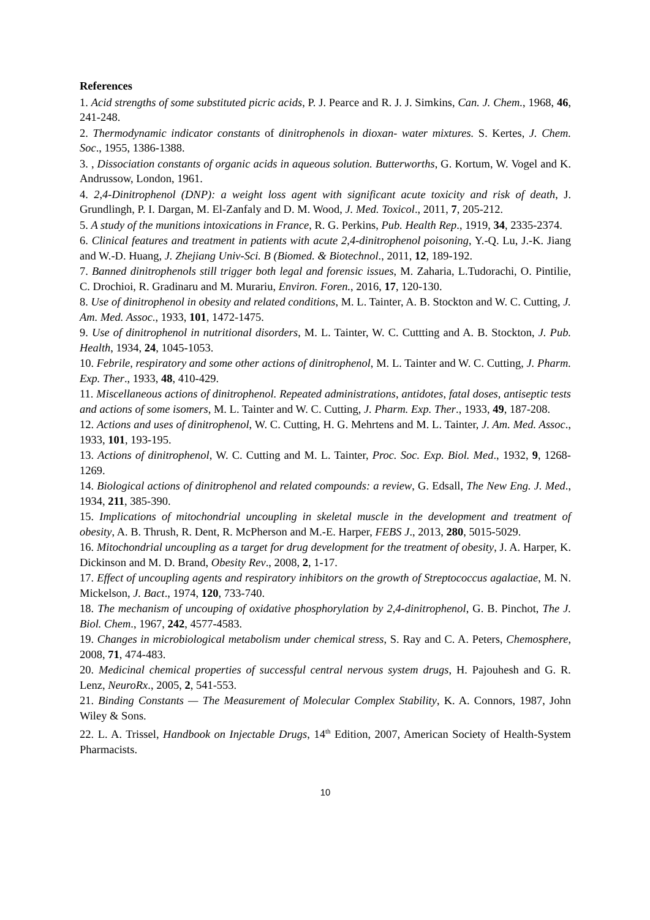References
1. Acid strengths of some substituted picric acids, P. J. Pearce and R. J. J. Simkins, Can. J. Chem., 1968, 46, 241-248.
2. Thermodynamic indicator constants of dinitrophenols in dioxan- water mixtures. S. Kertes, J. Chem. Soc., 1955, 1386-1388.
3. , Dissociation constants of organic acids in aqueous solution. Butterworths, G. Kortum, W. Vogel and K. Andrussow, London, 1961.
4. 2,4-Dinitrophenol (DNP): a weight loss agent with significant acute toxicity and risk of death, J. Grundlingh, P. I. Dargan, M. El-Zanfaly and D. M. Wood, J. Med. Toxicol., 2011, 7, 205-212.
5. A study of the munitions intoxications in France, R. G. Perkins, Pub. Health Rep., 1919, 34, 2335-2374.
6. Clinical features and treatment in patients with acute 2,4-dinitrophenol poisoning, Y.-Q. Lu, J.-K. Jiang and W.-D. Huang, J. Zhejiang Univ-Sci. B (Biomed. & Biotechnol., 2011, 12, 189-192.
7. Banned dinitrophenols still trigger both legal and forensic issues, M. Zaharia, L.Tudorachi, O. Pintilie, C. Drochioi, R. Gradinaru and M. Murariu, Environ. Foren., 2016, 17, 120-130.
8. Use of dinitrophenol in obesity and related conditions, M. L. Tainter, A. B. Stockton and W. C. Cutting, J. Am. Med. Assoc., 1933, 101, 1472-1475.
9. Use of dinitrophenol in nutritional disorders, M. L. Tainter, W. C. Cuttting and A. B. Stockton, J. Pub. Health, 1934, 24, 1045-1053.
10. Febrile, respiratory and some other actions of dinitrophenol, M. L. Tainter and W. C. Cutting, J. Pharm. Exp. Ther., 1933, 48, 410-429.
11. Miscellaneous actions of dinitrophenol. Repeated administrations, antidotes, fatal doses, antiseptic tests and actions of some isomers, M. L. Tainter and W. C. Cutting, J. Pharm. Exp. Ther., 1933, 49, 187-208.
12. Actions and uses of dinitrophenol, W. C. Cutting, H. G. Mehrtens and M. L. Tainter, J. Am. Med. Assoc., 1933, 101, 193-195.
13. Actions of dinitrophenol, W. C. Cutting and M. L. Tainter, Proc. Soc. Exp. Biol. Med., 1932, 9, 1268-1269.
14. Biological actions of dinitrophenol and related compounds: a review, G. Edsall, The New Eng. J. Med., 1934, 211, 385-390.
15. Implications of mitochondrial uncoupling in skeletal muscle in the development and treatment of obesity, A. B. Thrush, R. Dent, R. McPherson and M.-E. Harper, FEBS J., 2013, 280, 5015-5029.
16. Mitochondrial uncoupling as a target for drug development for the treatment of obesity, J. A. Harper, K. Dickinson and M. D. Brand, Obesity Rev., 2008, 2, 1-17.
17. Effect of uncoupling agents and respiratory inhibitors on the growth of Streptococcus agalactiae, M. N. Mickelson, J. Bact., 1974, 120, 733-740.
18. The mechanism of uncouping of oxidative phosphorylation by 2,4-dinitrophenol, G. B. Pinchot, The J. Biol. Chem., 1967, 242, 4577-4583.
19. Changes in microbiological metabolism under chemical stress, S. Ray and C. A. Peters, Chemosphere, 2008, 71, 474-483.
20. Medicinal chemical properties of successful central nervous system drugs, H. Pajouhesh and G. R. Lenz, NeuroRx., 2005, 2, 541-553.
21. Binding Constants — The Measurement of Molecular Complex Stability, K. A. Connors, 1987, John Wiley & Sons.
22. L. A. Trissel, Handbook on Injectable Drugs, 14<sup>th</sup> Edition, 2007, American Society of Health-System Pharmacists.
10